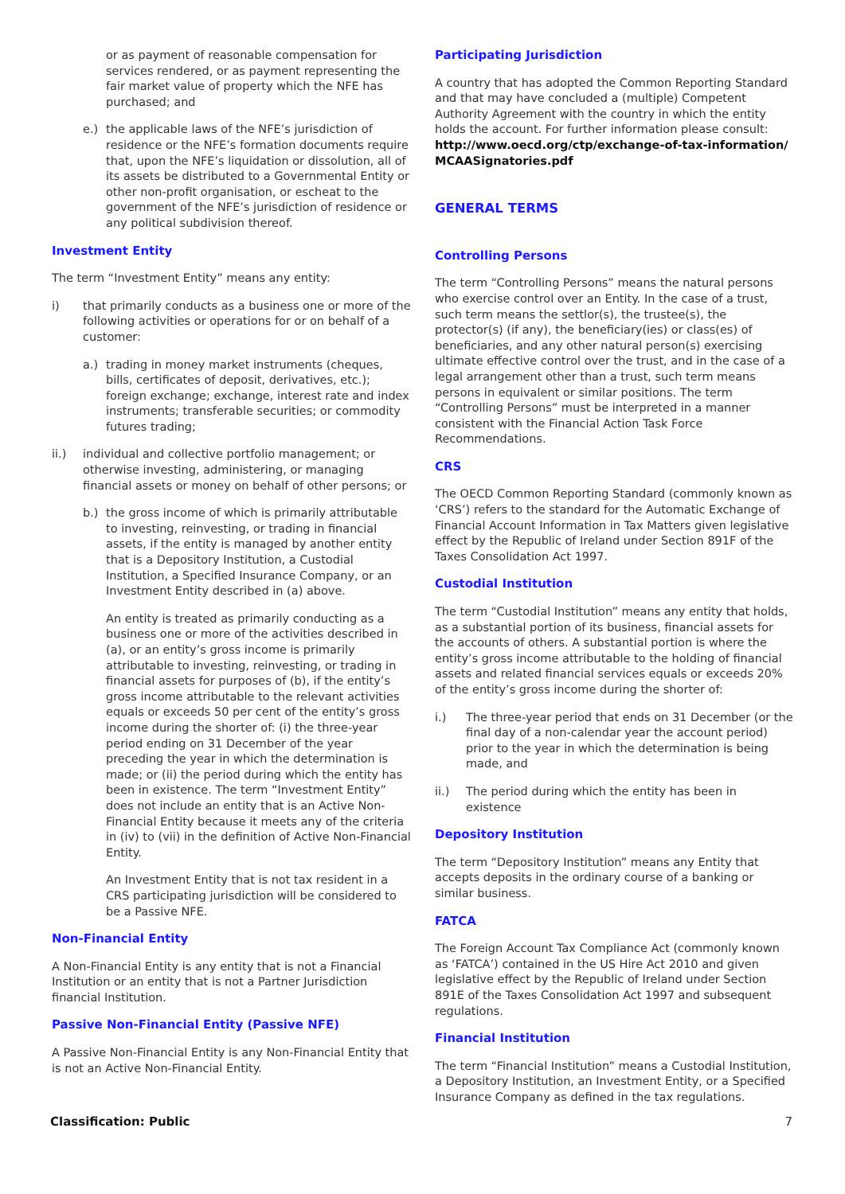or as payment of reasonable compensation for services rendered, or as payment representing the fair market value of property which the NFE has purchased; and
e.) the applicable laws of the NFE’s jurisdiction of residence or the NFE’s formation documents require that, upon the NFE’s liquidation or dissolution, all of its assets be distributed to a Governmental Entity or other non-profit organisation, or escheat to the government of the NFE’s jurisdiction of residence or any political subdivision thereof.
Investment Entity
The term “Investment Entity” means any entity:
i) that primarily conducts as a business one or more of the following activities or operations for or on behalf of a customer:
a.) trading in money market instruments (cheques, bills, certificates of deposit, derivatives, etc.); foreign exchange; exchange, interest rate and index instruments; transferable securities; or commodity futures trading;
ii.) individual and collective portfolio management; or otherwise investing, administering, or managing financial assets or money on behalf of other persons; or
b.) the gross income of which is primarily attributable to investing, reinvesting, or trading in financial assets, if the entity is managed by another entity that is a Depository Institution, a Custodial Institution, a Specified Insurance Company, or an Investment Entity described in (a) above.
An entity is treated as primarily conducting as a business one or more of the activities described in (a), or an entity’s gross income is primarily attributable to investing, reinvesting, or trading in financial assets for purposes of (b), if the entity’s gross income attributable to the relevant activities equals or exceeds 50 per cent of the entity’s gross income during the shorter of: (i) the three-year period ending on 31 December of the year preceding the year in which the determination is made; or (ii) the period during which the entity has been in existence. The term “Investment Entity” does not include an entity that is an Active Non-Financial Entity because it meets any of the criteria in (iv) to (vii) in the definition of Active Non-Financial Entity.
An Investment Entity that is not tax resident in a CRS participating jurisdiction will be considered to be a Passive NFE.
Non-Financial Entity
A Non-Financial Entity is any entity that is not a Financial Institution or an entity that is not a Partner Jurisdiction financial Institution.
Passive Non-Financial Entity (Passive NFE)
A Passive Non-Financial Entity is any Non-Financial Entity that is not an Active Non-Financial Entity.
Participating Jurisdiction
A country that has adopted the Common Reporting Standard and that may have concluded a (multiple) Competent Authority Agreement with the country in which the entity holds the account. For further information please consult: http://www.oecd.org/ctp/exchange-of-tax-information/ MCAASignatories.pdf
GENERAL TERMS
Controlling Persons
The term “Controlling Persons” means the natural persons who exercise control over an Entity. In the case of a trust, such term means the settlor(s), the trustee(s), the protector(s) (if any), the beneficiary(ies) or class(es) of beneficiaries, and any other natural person(s) exercising ultimate effective control over the trust, and in the case of a legal arrangement other than a trust, such term means persons in equivalent or similar positions. The term “Controlling Persons” must be interpreted in a manner consistent with the Financial Action Task Force Recommendations.
CRS
The OECD Common Reporting Standard (commonly known as ‘CRS’) refers to the standard for the Automatic Exchange of Financial Account Information in Tax Matters given legislative effect by the Republic of Ireland under Section 891F of the Taxes Consolidation Act 1997.
Custodial Institution
The term “Custodial Institution” means any entity that holds, as a substantial portion of its business, financial assets for the accounts of others. A substantial portion is where the entity’s gross income attributable to the holding of financial assets and related financial services equals or exceeds 20% of the entity’s gross income during the shorter of:
i.) The three-year period that ends on 31 December (or the final day of a non-calendar year the account period) prior to the year in which the determination is being made, and
ii.) The period during which the entity has been in existence
Depository Institution
The term “Depository Institution” means any Entity that accepts deposits in the ordinary course of a banking or similar business.
FATCA
The Foreign Account Tax Compliance Act (commonly known as ‘FATCA’) contained in the US Hire Act 2010 and given legislative effect by the Republic of Ireland under Section 891E of the Taxes Consolidation Act 1997 and subsequent regulations.
Financial Institution
The term “Financial Institution” means a Custodial Institution, a Depository Institution, an Investment Entity, or a Specified Insurance Company as defined in the tax regulations.
Classification: Public 7